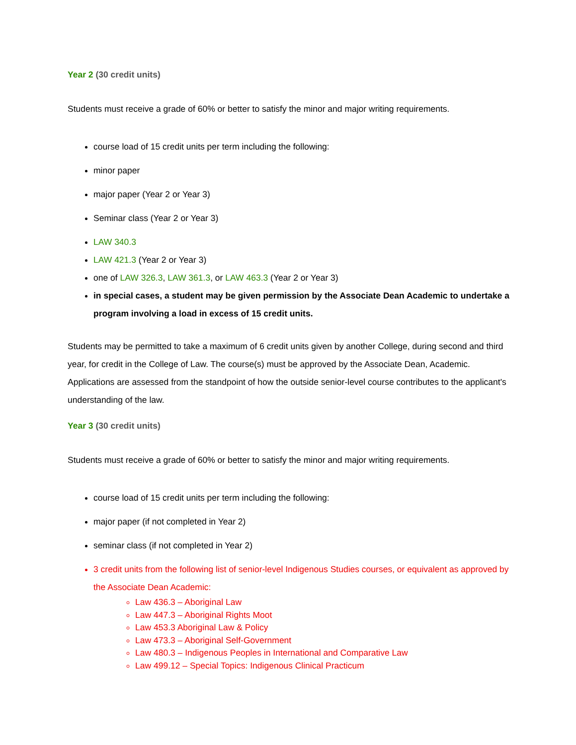Year 2 (30 credit units)
Students must receive a grade of 60% or better to satisfy the minor and major writing requirements.
course load of 15 credit units per term including the following:
minor paper
major paper (Year 2 or Year 3)
Seminar class (Year 2 or Year 3)
LAW 340.3
LAW 421.3 (Year 2 or Year 3)
one of LAW 326.3, LAW 361.3, or LAW 463.3 (Year 2 or Year 3)
in special cases, a student may be given permission by the Associate Dean Academic to undertake a program involving a load in excess of 15 credit units.
Students may be permitted to take a maximum of 6 credit units given by another College, during second and third year, for credit in the College of Law. The course(s) must be approved by the Associate Dean, Academic. Applications are assessed from the standpoint of how the outside senior-level course contributes to the applicant's understanding of the law.
Year 3 (30 credit units)
Students must receive a grade of 60% or better to satisfy the minor and major writing requirements.
course load of 15 credit units per term including the following:
major paper (if not completed in Year 2)
seminar class (if not completed in Year 2)
3 credit units from the following list of senior-level Indigenous Studies courses, or equivalent as approved by the Associate Dean Academic:
Law 436.3 – Aboriginal Law
Law 447.3 – Aboriginal Rights Moot
Law 453.3 Aboriginal Law & Policy
Law 473.3 – Aboriginal Self-Government
Law 480.3 – Indigenous Peoples in International and Comparative Law
Law 499.12 – Special Topics: Indigenous Clinical Practicum